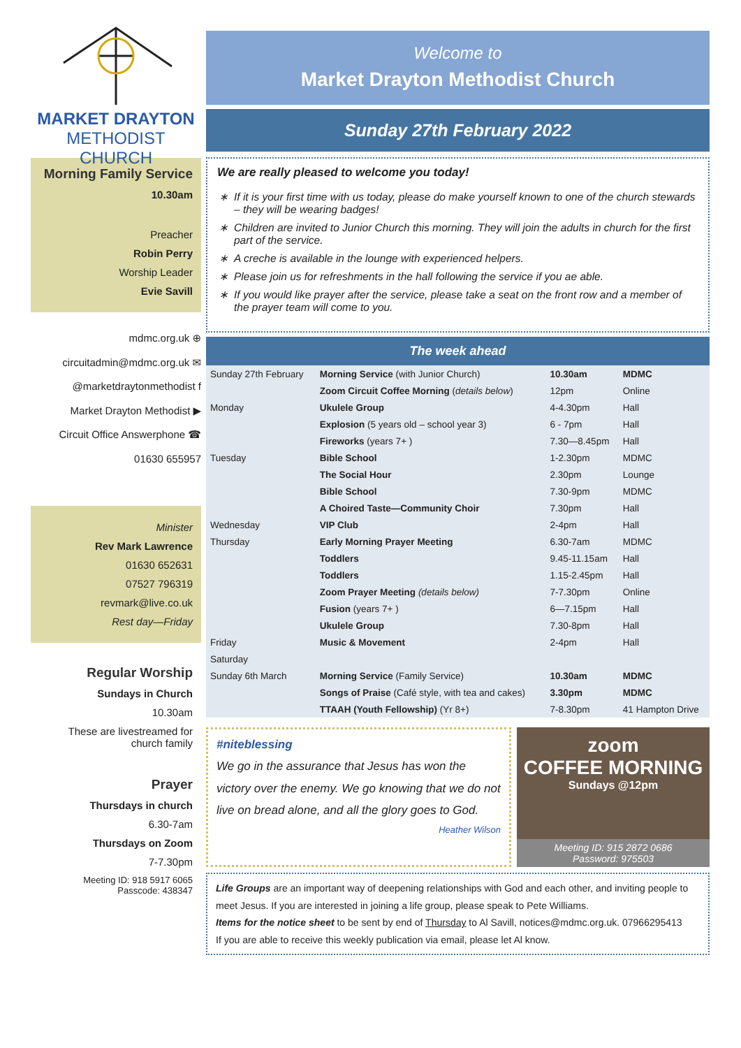MARKET DRAYTON
METHODIST CHURCH
Morning Family Service
10.30am
Preacher
Robin Perry
Worship Leader
Evie Savill
mdmc.org.uk ⊕
circuitadmin@mdmc.org.uk ✉
@marketdraytonmethodist f
Market Drayton Methodist ▶
Circuit Office Answerphone ☎
01630 655957
Minister
Rev Mark Lawrence
01630 652631
07527 796319
revmark@live.co.uk
Rest day—Friday
Regular Worship
Sundays in Church
10.30am
These are livestreamed for church family
Prayer
Thursdays in church
6.30-7am
Thursdays on Zoom
7-7.30pm
Meeting ID: 918 5917 6065
Passcode: 438347
Welcome to
Market Drayton Methodist Church
Sunday 27th February 2022
We are really pleased to welcome you today!
If it is your first time with us today, please do make yourself known to one of the church stewards – they will be wearing badges!
Children are invited to Junior Church this morning. They will join the adults in church for the first part of the service.
A creche is available in the lounge with experienced helpers.
Please join us for refreshments in the hall following the service if you ae able.
If you would like prayer after the service, please take a seat on the front row and a member of the prayer team will come to you.
The week ahead
| Sunday 27th February | Morning Service (with Junior Church) | 10.30am | MDMC |
| | Zoom Circuit Coffee Morning ( details below ) | 12pm | Online |
| Monday | Ukulele Group | 4-4.30pm | Hall |
| | Explosion (5 years old – school year 3) | 6 - 7pm | Hall |
| | Fireworks (years 7+ ) | 7.30—8.45pm | Hall |
| Tuesday | Bible School | 1-2.30pm | MDMC |
| | The Social Hour | 2.30pm | Lounge |
| | Bible School | 7.30-9pm | MDMC |
| | A Choired Taste—Community Choir | 7.30pm | Hall |
| Wednesday | VIP Club | 2-4pm | Hall |
| Thursday | Early Morning Prayer Meeting | 6.30-7am | MDMC |
| | Toddlers | 9.45-11.15am | Hall |
| | Toddlers | 1.15-2.45pm | Hall |
| | Zoom Prayer Meeting (details below) | 7-7.30pm | Online |
| | Fusion (years 7+ ) | 6—7.15pm | Hall |
| | Ukulele Group | 7.30-8pm | Hall |
| Friday | Music & Movement | 2-4pm | Hall |
| Saturday | | | |
| Sunday 6th March | Morning Service (Family Service) | 10.30am | MDMC |
| | Songs of Praise (Café style, with tea and cakes) | 3.30pm | MDMC |
| | TTAAH (Youth Fellowship) (Yr 8+) | 7-8.30pm | 41 Hampton Drive |
#niteblessing
We go in the assurance that Jesus has won the victory over the enemy. We go knowing that we do not live on bread alone, and all the glory goes to God.
Heather Wilson
zoom
COFFEE MORNING
Sundays @12pm
Meeting ID: 915 2872 0686
Password: 975503
Life Groups are an important way of deepening relationships with God and each other, and inviting people to meet Jesus. If you are interested in joining a life group, please speak to Pete Williams.
Items for the notice sheet to be sent by end of Thursday to Al Savill, notices@mdmc.org.uk. 07966295413
If you are able to receive this weekly publication via email, please let Al know.